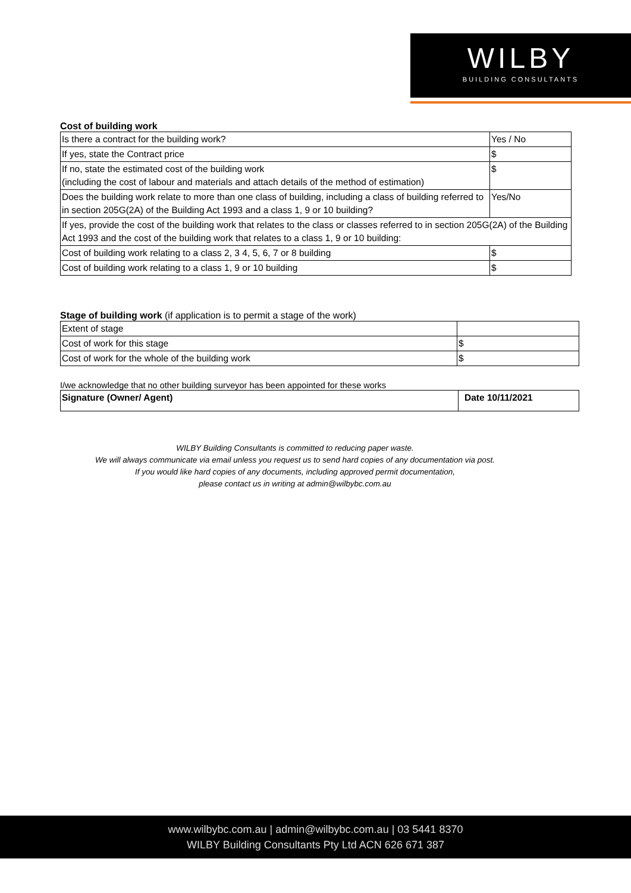WILBY
BUILDING CONSULTANTS
Cost of building work
| Is there a contract for the building work? | Yes / No |
| If yes, state the Contract price | $ |
| If no, state the estimated cost of the building work (including the cost of labour and materials and attach details of the method of estimation) | $ |
| Does the building work relate to more than one class of building, including a class of building referred to in section 205G(2A) of the Building Act 1993 and a class 1, 9 or 10 building? | Yes/No |
| If yes, provide the cost of the building work that relates to the class or classes referred to in section 205G(2A) of the Building Act 1993 and the cost of the building work that relates to a class 1, 9 or 10 building: | |
| Cost of building work relating to a class 2, 3 4, 5, 6, 7 or 8 building | $ |
| Cost of building work relating to a class 1, 9 or 10 building | $ |
Stage of building work (if application is to permit a stage of the work)
| Extent of stage | |
| Cost of work for this stage | $ |
| Cost of work for the whole of the building work | $ |
I/we acknowledge that no other building surveyor has been appointed for these works
| Signature (Owner/ Agent) | Date 10/11/2021 |
WILBY Building Consultants is committed to reducing paper waste.
We will always communicate via email unless you request us to send hard copies of any documentation via post.
If you would like hard copies of any documents, including approved permit documentation,
please contact us in writing at admin@wilbybc.com.au
www.wilbybc.com.au | admin@wilbybc.com.au | 03 5441 8370
WILBY Building Consultants Pty Ltd ACN 626 671 387